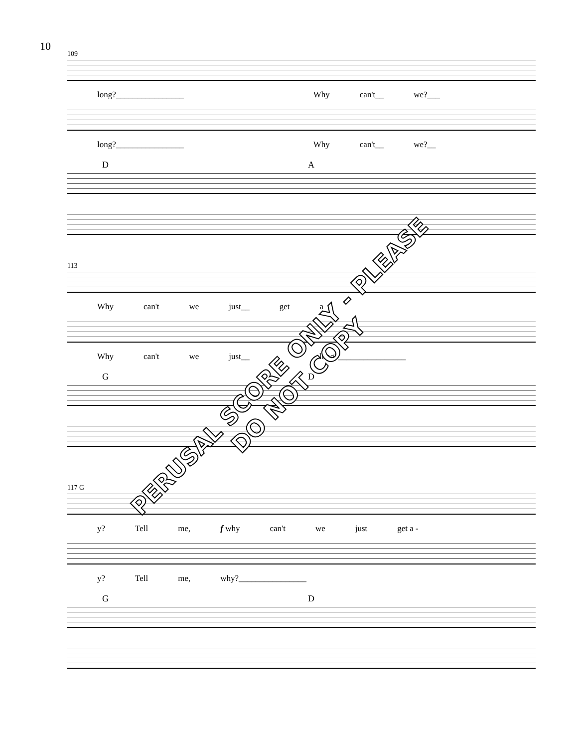10
109
long?________________ Why can't__ we?___
long?________________ Why can't__ we?__
D A
113
Why can't we just__ get a
Why can't we just__ long?________________
G D
117 G
y? Tell me, f why can't we just get a -
y? Tell me, why?________________
G D
PERUSAL SCORE ONLY - PLEASE DO NOT COPY